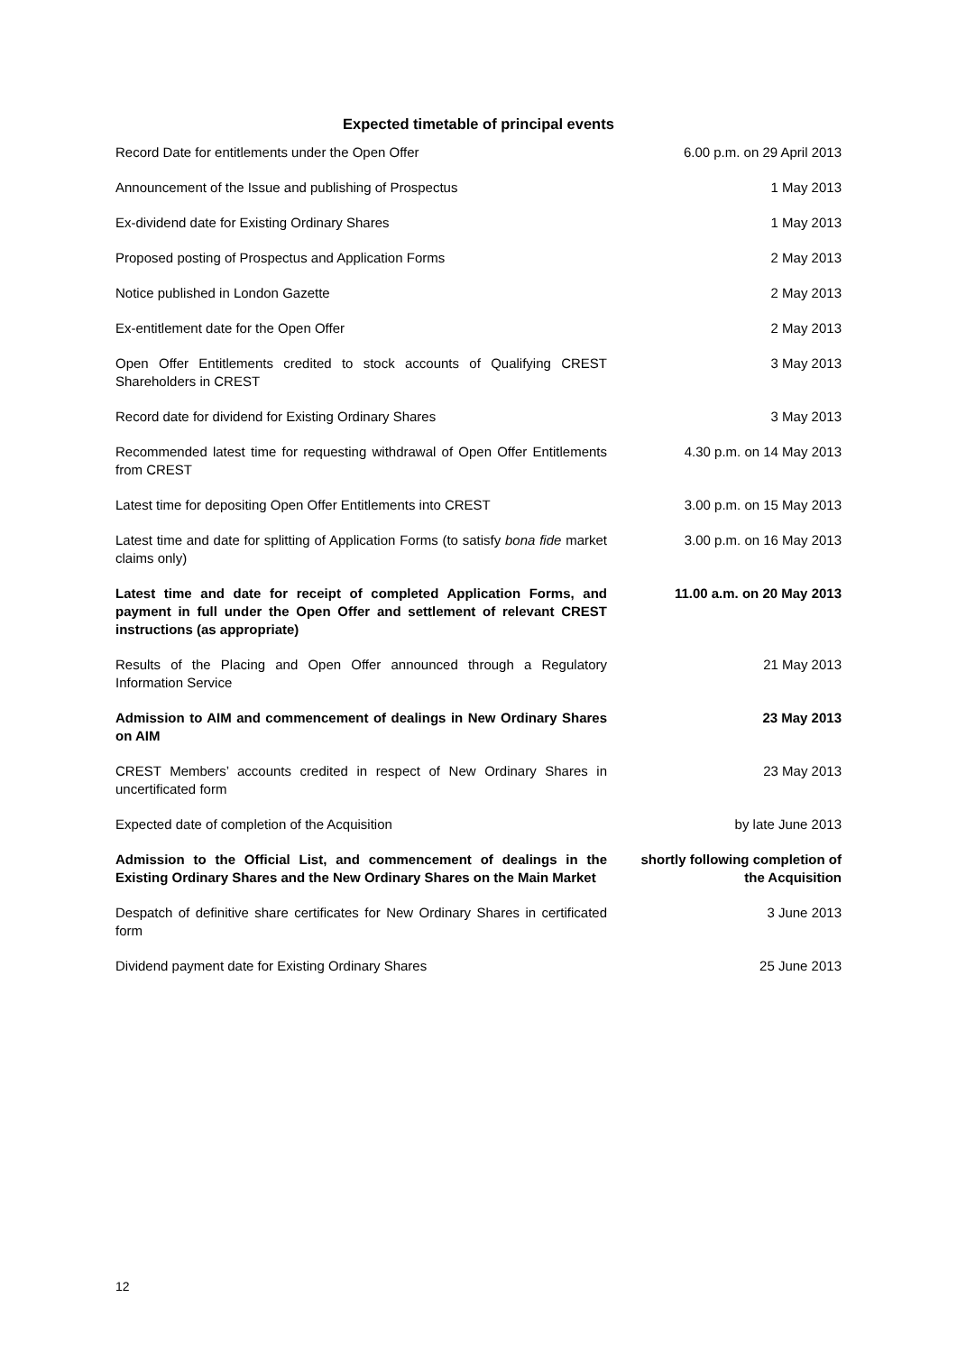Expected timetable of principal events
| Record Date for entitlements under the Open Offer | 6.00 p.m. on 29 April 2013 |
| Announcement of the Issue and publishing of Prospectus | 1 May 2013 |
| Ex-dividend date for Existing Ordinary Shares | 1 May 2013 |
| Proposed posting of Prospectus and Application Forms | 2 May 2013 |
| Notice published in London Gazette | 2 May 2013 |
| Ex-entitlement date for the Open Offer | 2 May 2013 |
| Open Offer Entitlements credited to stock accounts of Qualifying CREST Shareholders in CREST | 3 May 2013 |
| Record date for dividend for Existing Ordinary Shares | 3 May 2013 |
| Recommended latest time for requesting withdrawal of Open Offer Entitlements from CREST | 4.30 p.m. on 14 May 2013 |
| Latest time for depositing Open Offer Entitlements into CREST | 3.00 p.m. on 15 May 2013 |
| Latest time and date for splitting of Application Forms (to satisfy bona fide market claims only) | 3.00 p.m. on 16 May 2013 |
| Latest time and date for receipt of completed Application Forms, and payment in full under the Open Offer and settlement of relevant CREST instructions (as appropriate) | 11.00 a.m. on 20 May 2013 |
| Results of the Placing and Open Offer announced through a Regulatory Information Service | 21 May 2013 |
| Admission to AIM and commencement of dealings in New Ordinary Shares on AIM | 23 May 2013 |
| CREST Members’ accounts credited in respect of New Ordinary Shares in uncertificated form | 23 May 2013 |
| Expected date of completion of the Acquisition | by late June 2013 |
| Admission to the Official List, and commencement of dealings in the Existing Ordinary Shares and the New Ordinary Shares on the Main Market | shortly following completion of the Acquisition |
| Despatch of definitive share certificates for New Ordinary Shares in certificated form | 3 June 2013 |
| Dividend payment date for Existing Ordinary Shares | 25 June 2013 |
12